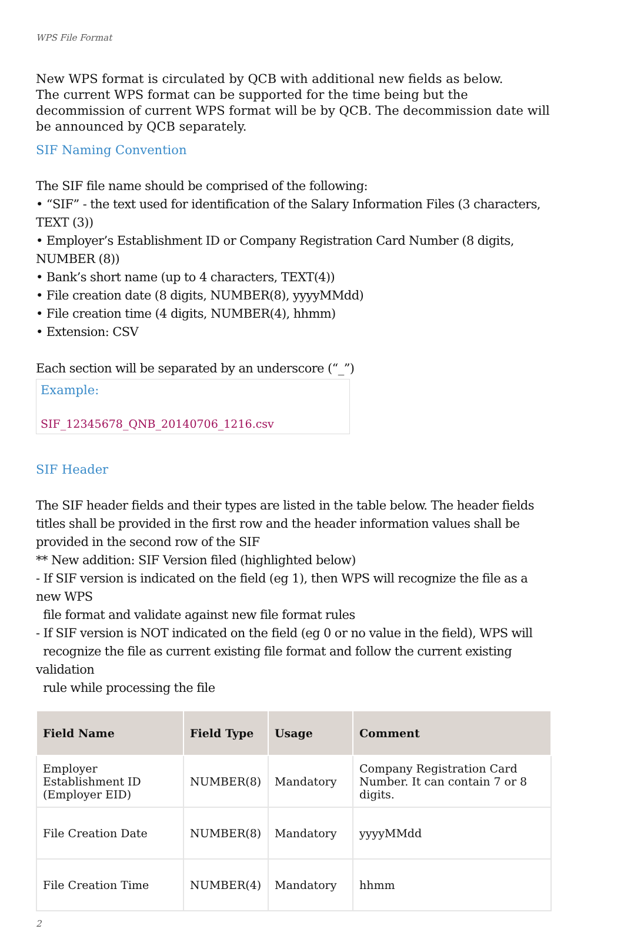WPS File Format
New WPS format is circulated by QCB with additional new fields as below.
The current WPS format can be supported for the time being but the decommission of current WPS format will be by QCB. The decommission date will be announced by QCB separately.
SIF Naming Convention
The SIF file name should be comprised of the following:
• “SIF” - the text used for identification of the Salary Information Files (3 characters, TEXT (3))
• Employer’s Establishment ID or Company Registration Card Number (8 digits, NUMBER (8))
• Bank’s short name (up to 4 characters, TEXT(4))
• File creation date (8 digits, NUMBER(8), yyyyMMdd)
• File creation time (4 digits, NUMBER(4), hhmm)
• Extension: CSV
Each section will be separated by an underscore (“_”)
Example:
SIF_12345678_QNB_20140706_1216.csv
SIF Header
The SIF header fields and their types are listed in the table below. The header fields titles shall be provided in the first row and the header information values shall be provided in the second row of the SIF
** New addition: SIF Version filed (highlighted below)
- If SIF version is indicated on the field (eg 1), then WPS will recognize the file as a new WPS
file format and validate against new file format rules
- If SIF version is NOT indicated on the field (eg 0 or no value in the field), WPS will
recognize the file as current existing file format and follow the current existing validation
rule while processing the file
| Field Name | Field Type | Usage | Comment |
| --- | --- | --- | --- |
| Employer Establishment ID (Employer EID) | NUMBER(8) | Mandatory | Company Registration Card Number. It can contain 7 or 8 digits. |
| File Creation Date | NUMBER(8) | Mandatory | yyyyMMdd |
| File Creation Time | NUMBER(4) | Mandatory | hhmm |
2